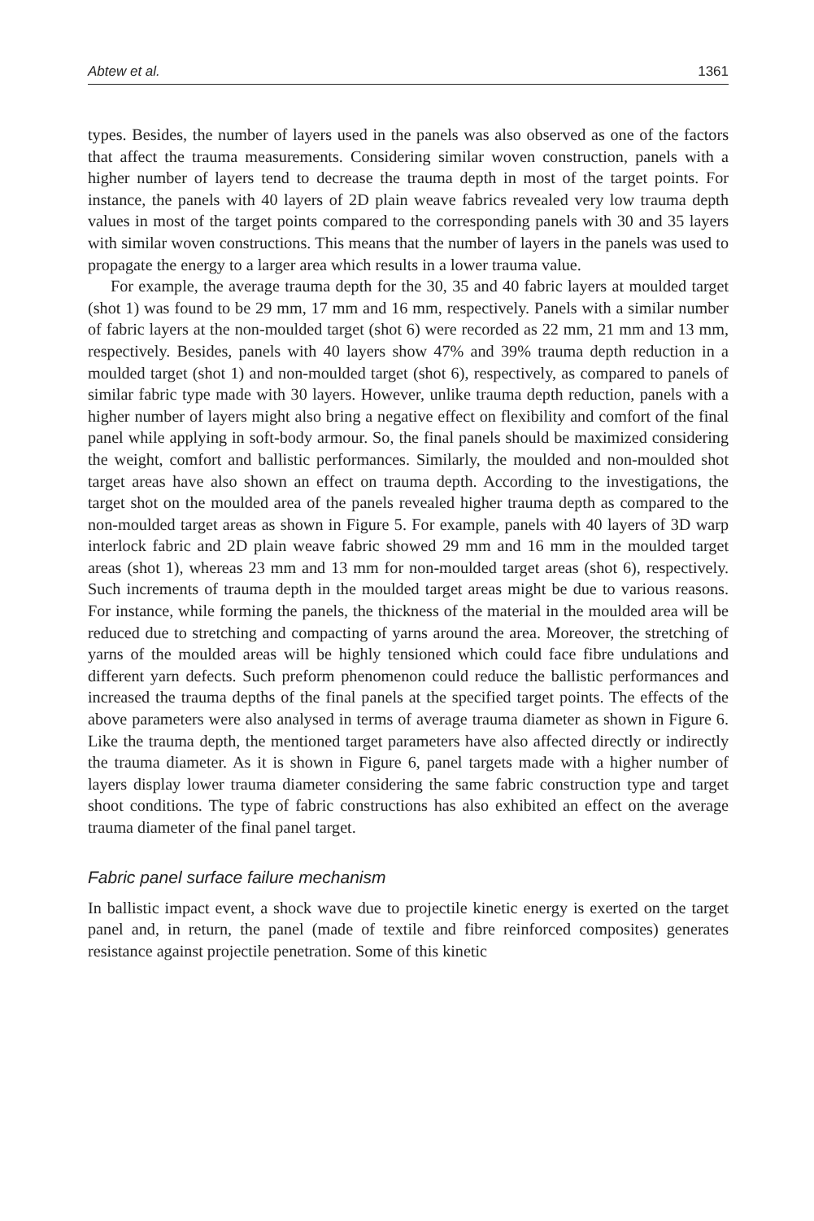Abtew et al. 1361
types. Besides, the number of layers used in the panels was also observed as one of the factors that affect the trauma measurements. Considering similar woven construction, panels with a higher number of layers tend to decrease the trauma depth in most of the target points. For instance, the panels with 40 layers of 2D plain weave fabrics revealed very low trauma depth values in most of the target points compared to the corresponding panels with 30 and 35 layers with similar woven constructions. This means that the number of layers in the panels was used to propagate the energy to a larger area which results in a lower trauma value.
For example, the average trauma depth for the 30, 35 and 40 fabric layers at moulded target (shot 1) was found to be 29 mm, 17 mm and 16 mm, respectively. Panels with a similar number of fabric layers at the non-moulded target (shot 6) were recorded as 22 mm, 21 mm and 13 mm, respectively. Besides, panels with 40 layers show 47% and 39% trauma depth reduction in a moulded target (shot 1) and non-moulded target (shot 6), respectively, as compared to panels of similar fabric type made with 30 layers. However, unlike trauma depth reduction, panels with a higher number of layers might also bring a negative effect on flexibility and comfort of the final panel while applying in soft-body armour. So, the final panels should be maximized considering the weight, comfort and ballistic performances. Similarly, the moulded and non-moulded shot target areas have also shown an effect on trauma depth. According to the investigations, the target shot on the moulded area of the panels revealed higher trauma depth as compared to the non-moulded target areas as shown in Figure 5. For example, panels with 40 layers of 3D warp interlock fabric and 2D plain weave fabric showed 29 mm and 16 mm in the moulded target areas (shot 1), whereas 23 mm and 13 mm for non-moulded target areas (shot 6), respectively. Such increments of trauma depth in the moulded target areas might be due to various reasons. For instance, while forming the panels, the thickness of the material in the moulded area will be reduced due to stretching and compacting of yarns around the area. Moreover, the stretching of yarns of the moulded areas will be highly tensioned which could face fibre undulations and different yarn defects. Such preform phenomenon could reduce the ballistic performances and increased the trauma depths of the final panels at the specified target points. The effects of the above parameters were also analysed in terms of average trauma diameter as shown in Figure 6. Like the trauma depth, the mentioned target parameters have also affected directly or indirectly the trauma diameter. As it is shown in Figure 6, panel targets made with a higher number of layers display lower trauma diameter considering the same fabric construction type and target shoot conditions. The type of fabric constructions has also exhibited an effect on the average trauma diameter of the final panel target.
Fabric panel surface failure mechanism
In ballistic impact event, a shock wave due to projectile kinetic energy is exerted on the target panel and, in return, the panel (made of textile and fibre reinforced composites) generates resistance against projectile penetration. Some of this kinetic